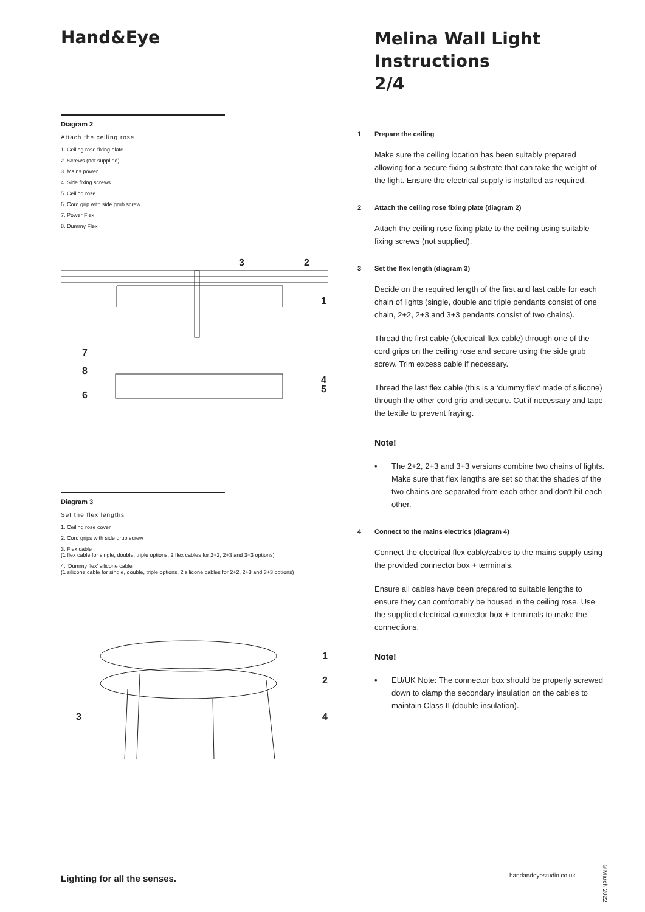Hand&Eye
Diagram 2
Attach the ceiling rose
1. Ceiling rose fixing plate
2. Screws (not supplied)
3. Mains power
4. Side fixing screws
5. Ceiling rose
6. Cord grip with side grub screw
7. Power Flex
8. Dummy Flex
3
2
1
7
8
6
4
5
Diagram 3
Set the flex lengths
1. Ceiling rose cover
2. Cord grips with side grub screw
3. Flex cable
(1 flex cable for single, double, triple options, 2 flex cables for 2+2, 2+3 and 3+3 options)
4. ‘Dummy flex’ silicone cable
(1 silicone cable for single, double, triple options, 2 silicone cables for 2+2, 2+3 and 3+3 options)
1
2
3
4
Melina Wall Light
Instructions
2/4
1 Prepare the ceiling
Make sure the ceiling location has been suitably prepared allowing for a secure fixing substrate that can take the weight of the light. Ensure the electrical supply is installed as required.
2 Attach the ceiling rose fixing plate (diagram 2)
Attach the ceiling rose fixing plate to the ceiling using suitable fixing screws (not supplied).
3 Set the flex length (diagram 3)
Decide on the required length of the first and last cable for each chain of lights (single, double and triple pendants consist of one chain, 2+2, 2+3 and 3+3 pendants consist of two chains).
Thread the first cable (electrical flex cable) through one of the cord grips on the ceiling rose and secure using the side grub screw. Trim excess cable if necessary.
Thread the last flex cable (this is a ‘dummy flex’ made of silicone) through the other cord grip and secure. Cut if necessary and tape the textile to prevent fraying.
Note!
• The 2+2, 2+3 and 3+3 versions combine two chains of lights. Make sure that flex lengths are set so that the shades of the two chains are separated from each other and don’t hit each other.
4 Connect to the mains electrics (diagram 4)
Connect the electrical flex cable/cables to the mains supply using the provided connector box + terminals.
Ensure all cables have been prepared to suitable lengths to ensure they can comfortably be housed in the ceiling rose. Use the supplied electrical connector box + terminals to make the connections.
Note!
• EU/UK Note: The connector box should be properly screwed down to clamp the secondary insulation on the cables to maintain Class II (double insulation).
Lighting for all the senses. handandeyestudio.co.uk
©March 2022